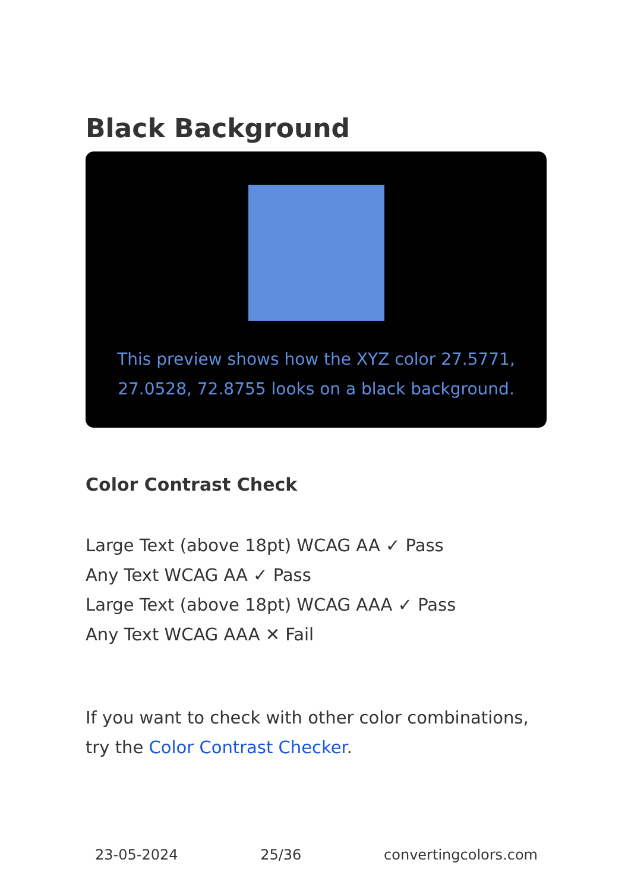Black Background
This preview shows how the XYZ color 27.5771, 27.0528, 72.8755 looks on a black background.
Color Contrast Check
Large Text (above 18pt) WCAG AA ✓ Pass
Any Text WCAG AA ✓ Pass
Large Text (above 18pt) WCAG AAA ✓ Pass
Any Text WCAG AAA ✕ Fail
If you want to check with other color combinations, try the Color Contrast Checker.
23-05-2024 25/36 convertingcolors.com